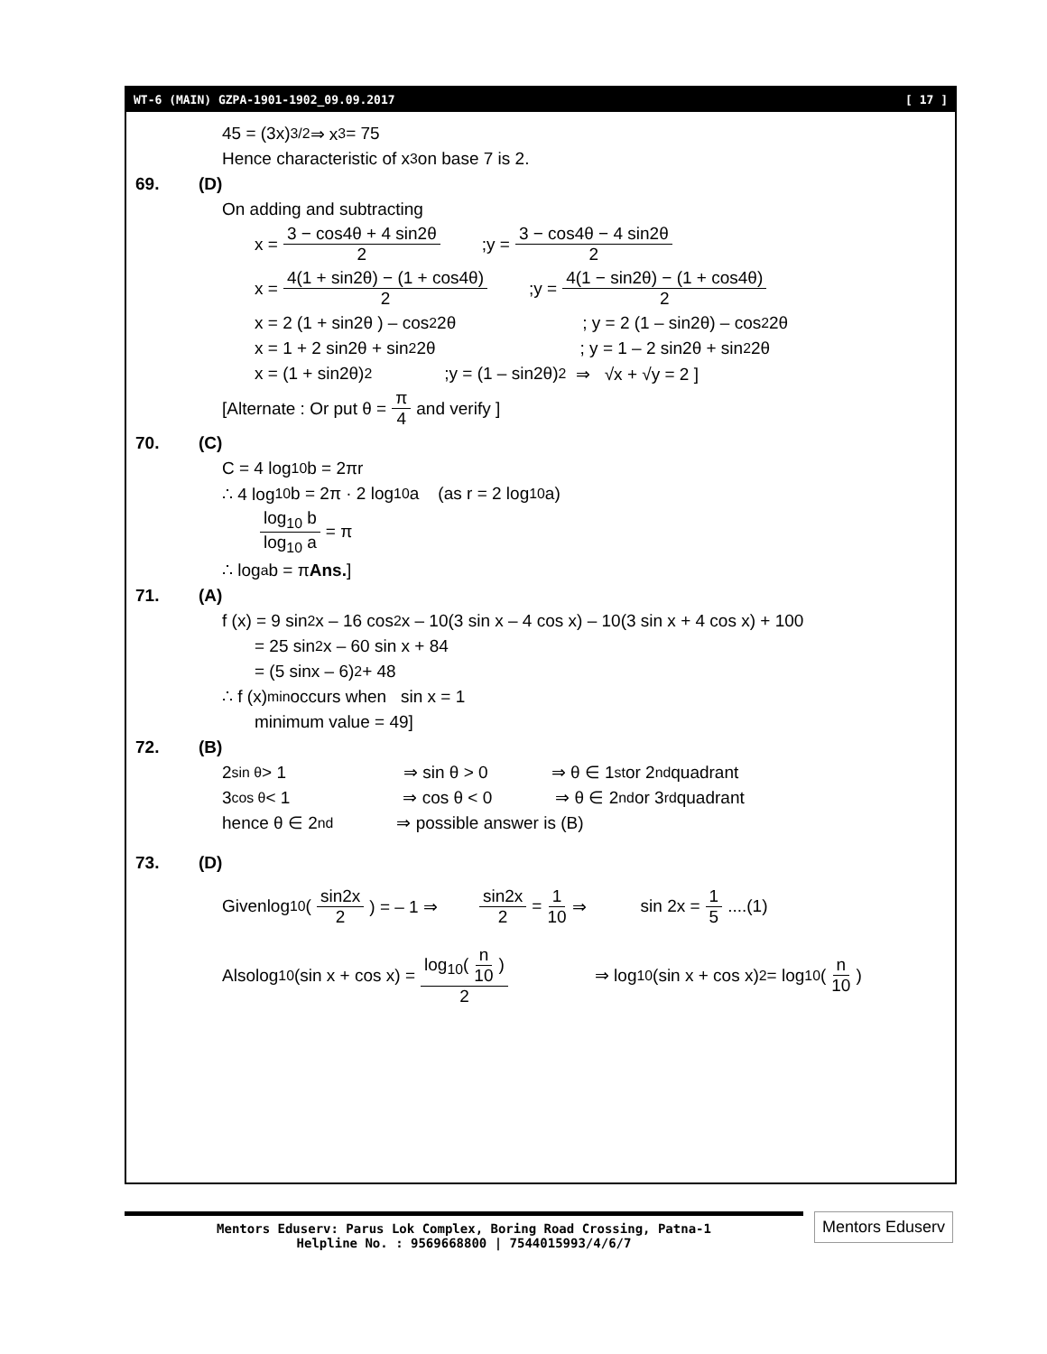WT-6 (MAIN) GZPA-1901-1902_09.09.2017 [ 17 ]
45 = (3x)<sup>3/2</sup> ⇒ x<sup>3</sup> = 75
Hence characteristic of x<sup>3</sup> on base 7 is 2.
69. (D)
On adding and subtracting
x = 3 − cos4θ + 4 sin2θ 2 ;y = 3 − cos4θ − 4 sin2θ 2
x = 4(1 + sin2θ) − (1 + cos4θ) 2 ;y = 4(1 − sin2θ) − (1 + cos4θ) 2
x = 2 (1 + sin2θ ) – cos<sup>2</sup>2θ ; y = 2 (1 – sin2θ) – cos<sup>2</sup>2θ
x = 1 + 2 sin2θ + sin<sup>2</sup>2θ ; y = 1 – 2 sin2θ + sin<sup>2</sup>2θ
x = (1 + sin2θ)<sup>2</sup> ;y = (1 – sin2θ)<sup>2</sup> ⇒ √x + √y = 2 ]
[Alternate : Or put θ = π 4 and verify ]
70. (C)
C = 4 log<sub>10</sub>b = 2πr
∴ 4 log<sub>10</sub>b = 2π · 2 log<sub>10</sub>a (as r = 2 log<sub>10</sub>a)
log<sub>10</sub> b log<sub>10</sub> a = π
∴ log<sub>a</sub>b = π Ans. ]
71. (A)
f (x) = 9 sin<sup>2</sup>x – 16 cos<sup>2</sup>x – 10(3 sin x – 4 cos x) – 10(3 sin x + 4 cos x) + 100
= 25 sin<sup>2</sup>x – 60 sin x + 84
= (5 sinx – 6)<sup>2</sup> + 48
∴ f (x)<sub>min</sub> occurs when sin x = 1
minimum value = 49]
72. (B)
2<sup>sin θ</sup> > 1 ⇒ sin θ > 0 ⇒ θ ∈ 1<sup>st</sup> or 2<sup>nd</sup> quadrant
3<sup>cos θ</sup> < 1 ⇒ cos θ < 0 ⇒ θ ∈ 2<sup>nd</sup> or 3<sup>rd</sup> quadrant
hence θ ∈ 2<sup>nd</sup> ⇒ possible answer is (B)
73. (D)
Givenlog<sub>10</sub>(sin2x 2) = – 1 ⇒ sin2x 2 = 1 10 ⇒ sin 2x = 1 5 ....(1)
Alsolog<sub>10</sub>(sin x + cos x) = log<sub>10</sub>(n 10) 2 ⇒ log<sub>10</sub>(sin x + cos x)<sup>2</sup> = log<sub>10</sub>(n 10)
Mentors Eduserv: Parus Lok Complex, Boring Road Crossing, Patna-1
Helpline No. : 9569668800 | 7544015993/4/6/7
Mentors Eduserv